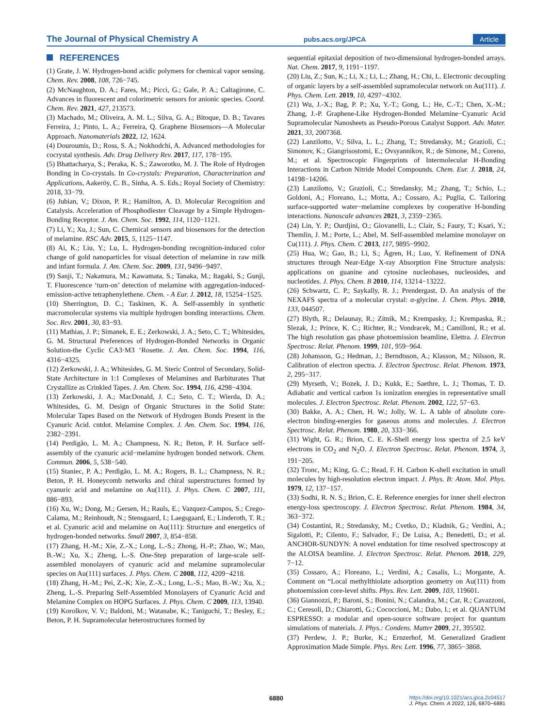The Journal of Physical Chemistry A pubs.acs.org/JPCA Article
REFERENCES
(1) Grate, J. W. Hydrogen-bond acidic polymers for chemical vapor sensing. Chem. Rev. 2008, 108, 726−745.
(2) McNaughton, D. A.; Fares, M.; Picci, G.; Gale, P. A.; Caltagirone, C. Advances in fluorescent and colorimetric sensors for anionic species. Coord. Chem. Rev. 2021, 427, 213573.
(3) Machado, M.; Oliveira, A. M. L.; Silva, G. A.; Bitoque, D. B.; Tavares Ferreira, J.; Pinto, L. A.; Ferreira, Q. Graphene Biosensors—A Molecular Approach. Nanomaterials 2022, 12, 1624.
(4) Douroumis, D.; Ross, S. A.; Nokhodchi, A. Advanced methodologies for cocrystal synthesis. Adv. Drug Delivery Rev. 2017, 117, 178−195.
(5) Bhattacharya, S.; Peraka, K. S.; Zaworotko, M. J. The Role of Hydrogen Bonding in Co-crystals. In Co-crystals: Preparation, Characterization and Applications, Aakeröy, C. B., Sinha, A. S. Eds.; Royal Society of Chemistry: 2018, 33−79.
(6) Jubian, V.; Dixon, P. R.; Hamilton, A. D. Molecular Recognition and Catalysis. Acceleration of Phosphodiester Cleavage by a Simple Hydrogen-Bonding Receptor. J. Am. Chem. Soc. 1992, 114, 1120−1121.
(7) Li, Y.; Xu, J.; Sun, C. Chemical sensors and biosensors for the detection of melamine. RSC Adv. 2015, 5, 1125−1147.
(8) Ai, K.; Liu, Y.; Lu, L. Hydrogen-bonding recognition-induced color change of gold nanoparticles for visual detection of melamine in raw milk and infant formula. J. Am. Chem. Soc. 2009, 131, 9496−9497.
(9) Sanji, T.; Nakamura, M.; Kawamata, S.; Tanaka, M.; Itagaki, S.; Gunji, T. Fluorescence ‘turn-on’ detection of melamine with aggregation-induced-emission-active tetraphenylethene. Chem. - A Eur. J. 2012, 18, 15254−1525.
(10) Sherrington, D. C.; Taskinen, K. A. Self-assembly in synthetic macromolecular systems via multiple hydrogen bonding interactions. Chem. Soc. Rev. 2001, 30, 83−93.
(11) Mathias, J. P.; Simanek, E. E.; Zerkowski, J. A.; Seto, C. T.; Whitesides, G. M. Structural Preferences of Hydrogen-Bonded Networks in Organic Solution-the Cyclic CA3·M3 ‘Rosette. J. Am. Chem. Soc. 1994, 116, 4316−4325.
(12) Zerkowski, J. A.; Whitesides, G. M. Steric Control of Secondary, Solid-State Architecture in 1:1 Complexes of Melamines and Barbiturates That Crystallize as Crinkled Tapes. J. Am. Chem. Soc. 1994, 116, 4298−4304.
(13) Zerkowski, J. A.; MacDonald, J. C.; Seto, C. T.; Wierda, D. A.; Whitesides, G. M. Design of Organic Structures in the Solid State: Molecular Tapes Based on the Network of Hydrogen Bonds Present in the Cyanuric Acid. cntdot. Melamine Complex. J. Am. Chem. Soc. 1994, 116, 2382−2391.
(14) Perdigão, L. M. A.; Champness, N. R.; Beton, P. H. Surface self-assembly of the cyanuric acid−melamine hydrogen bonded network. Chem. Commun. 2006, 5, 538−540.
(15) Staniec, P. A.; Perdigão, L. M. A.; Rogers, B. L.; Champness, N. R.; Beton, P. H. Honeycomb networks and chiral superstructures formed by cyanuric acid and melamine on Au(111). J. Phys. Chem. C 2007, 111, 886−893.
(16) Xu, W.; Dong, M.; Gersen, H.; Rauls, E.; Vazquez-Campos, S.; Crego-Calama, M.; Reinhoudt, N.; Stensgaard, I.; Laegsgaard, E.; Linderoth, T. R.; et al. Cyanuric acid and melamine on Au(111): Structure and energetics of hydrogen-bonded networks. Small 2007, 3, 854−858.
(17) Zhang, H.-M.; Xie, Z.-X.; Long, L.-S.; Zhong, H.-P.; Zhao, W.; Mao, B.-W.; Xu, X.; Zheng, L.-S. One-Step preparation of large-scale self-assembled monolayers of cyanuric acid and melamine supramolecular species on Au(111) surfaces. J. Phys. Chem. C 2008, 112, 4209−4218.
(18) Zhang, H.-M.; Pei, Z.-K; Xie, Z.-X.; Long, L.-S.; Mao, B.-W.; Xu, X.; Zheng, L.-S. Preparing Self-Assembled Monolayers of Cyanuric Acid and Melamine Complex on HOPG Surfaces. J. Phys. Chem. C 2009, 113, 13940.
(19) Korolkov, V. V.; Baldoni, M.; Watanabe, K.; Taniguchi, T.; Besley, E.; Beton, P. H. Supramolecular heterostructures formed by
sequential epitaxial deposition of two-dimensional hydrogen-bonded arrays. Nat. Chem. 2017, 9, 1191−1197.
(20) Liu, Z.; Sun, K.; Li, X.; Li, L.; Zhang, H.; Chi, L. Electronic decoupling of organic layers by a self-assembled supramolecular network on Au(111). J. Phys. Chem. Lett. 2019, 10, 4297−4302.
(21) Wu, J.-X.; Bag, P. P.; Xu, Y.-T.; Gong, L.; He, C.-T.; Chen, X.-M.; Zhang, J.-P. Graphene-Like Hydrogen-Bonded Melamine−Cyanuric Acid Supramolecular Nanosheets as Pseudo-Porous Catalyst Support. Adv. Mater. 2021, 33, 2007368.
(22) Lanzilotto, V.; Silva, L. L.; Zhang, T.; Stredansky, M.; Grazioli, C.; Simonov, K.; Giangrisostomi, E.; Ovsyannikov, R.; de Simone, M.; Coreno, M.; et al. Spectroscopic Fingerprints of Intermolecular H-Bonding Interactions in Carbon Nitride Model Compounds. Chem. Eur. J. 2018, 24, 14198−14206.
(23) Lanzilotto, V.; Grazioli, C.; Stredansky, M.; Zhang, T.; Schio, L.; Goldoni, A.; Floreano, L.; Motta, A.; Cossaro, A.; Puglia, C. Tailoring surface-supported water−melamine complexes by cooperative H-bonding interactions. Nanoscale advances 2021, 3, 2359−2365.
(24) Lin, Y. P.; Ourdjini, O.; Giovanelli, L.; Clair, S.; Faury, T.; Ksari, Y.; Themlin, J. M.; Porte, L.; Abel, M. Self-assembled melamine monolayer on Cu(111). J. Phys. Chem. C 2013, 117, 9895−9902.
(25) Hua, W.; Gao, B.; Li, S.; Ågren, H.; Luo, Y. Refinement of DNA structures through Near-Edge X-ray Absorption Fine Structure analysis: applications on guanine and cytosine nucleobases, nucleosides, and nucleotides. J. Phys. Chem. B 2010, 114, 13214−13222.
(26) Schwartz, C. P.; Saykally, R. J.; Prendergast, D. An analysis of the NEXAFS spectra of a molecular crystal: α-glycine. J. Chem. Phys. 2010, 133, 044507.
(27) Blyth, R.; Delaunay, R.; Zitnik, M.; Krempasky, J.; Krempaska, R.; Slezak, J.; Prince, K. C.; Richter, R.; Vondracek, M.; Camilloni, R.; et al. The high resolution gas phase photoemission beamline, Elettra. J. Electron Spectrosc. Relat. Phenom. 1999, 101, 959−964.
(28) Johansson, G.; Hedman, J.; Berndtsson, A.; Klasson, M.; Nilsson, R. Calibration of electron spectra. J. Electron Spectrosc. Relat. Phenom. 1973, 2, 295−317.
(29) Myrseth, V.; Bozek, J. D.; Kukk, E.; Saethre, L. J.; Thomas, T. D. Adiabatic and vertical carbon 1s ionization energies in representative small molecules. J. Electron Spectrosc. Relat. Phenom. 2002, 122, 57−63.
(30) Bakke, A. A.; Chen, H. W.; Jolly, W. L. A table of absolute core-electron binding-energies for gaseous atoms and molecules. J. Electron Spectrosc. Relat. Phenom. 1980, 20, 333−366.
(31) Wight, G. R.; Brion, C. E. K-Shell energy loss spectra of 2.5 keV electrons in CO<sub>2</sub> and N<sub>2</sub>O. J. Electron Spectrosc. Relat. Phenom. 1974, 3, 191−205.
(32) Tronc, M.; King, G. C.; Read, F. H. Carbon K-shell excitation in small molecules by high-resolution electron impact. J. Phys. B: Atom. Mol. Phys. 1979, 12, 137−157.
(33) Sodhi, R. N. S.; Brion, C. E. Reference energies for inner shell electron energy-loss spectroscopy. J. Electron Spectrosc. Relat. Phenom. 1984, 34, 363−372.
(34) Costantini, R.; Stredansky, M.; Cvetko, D.; Kladnik, G.; Verdini, A.; Sigalotti, P.; Cilento, F.; Salvador, F.; De Luisa, A.; Benedetti, D.; et al. ANCHOR-SUNDYN: A novel endstation for time resolved spectroscopy at the ALOISA beamline. J. Electron Spectrosc. Relat. Phenom. 2018, 229, 7−12.
(35) Cossaro, A.; Floreano, L.; Verdini, A.; Casalis, L.; Morgante, A. Comment on “Local methylthiolate adsorption geometry on Au(111) from photoemission core-level shifts. Phys. Rev. Lett. 2009, 103, 119601.
(36) Giannozzi, P.; Baroni, S.; Bonini, N.; Calandra, M.; Car, R.; Cavazzoni, C.; Ceresoli, D.; Chiarotti, G.; Cococcioni, M.; Dabo, I.; et al. QUANTUM ESPRESSO: a modular and open-source software project for quantum simulations of materials. J. Phys.: Condens. Matter 2009, 21, 395502.
(37) Perdew, J. P.; Burke, K.; Ernzerhof, M. Generalized Gradient Approximation Made Simple. Phys. Rev. Lett. 1996, 77, 3865−3868.
6880
https://doi.org/10.1021/acs.jpca.2c04517
J. Phys. Chem. A 2022, 126, 6870−6881